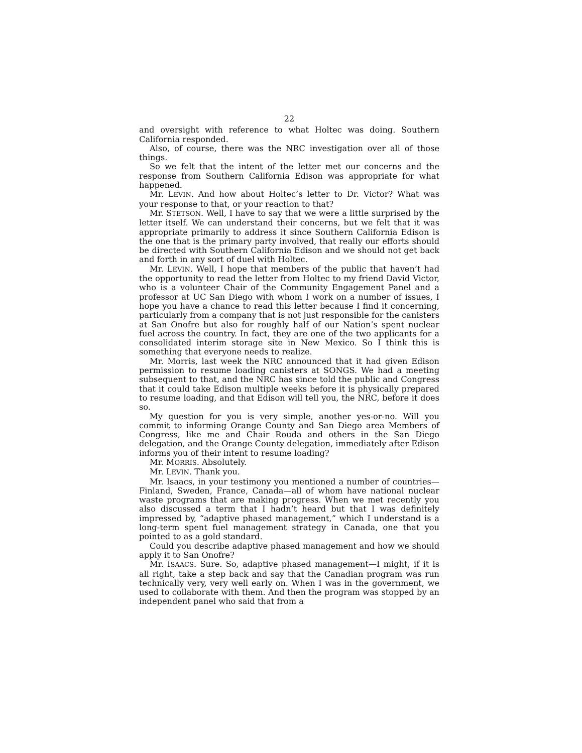22
and oversight with reference to what Holtec was doing. Southern California responded.
Also, of course, there was the NRC investigation over all of those things.
So we felt that the intent of the letter met our concerns and the response from Southern California Edison was appropriate for what happened.
Mr. LEVIN. And how about Holtec’s letter to Dr. Victor? What was your response to that, or your reaction to that?
Mr. STETSON. Well, I have to say that we were a little surprised by the letter itself. We can understand their concerns, but we felt that it was appropriate primarily to address it since Southern California Edison is the one that is the primary party involved, that really our efforts should be directed with Southern California Edison and we should not get back and forth in any sort of duel with Holtec.
Mr. LEVIN. Well, I hope that members of the public that haven’t had the opportunity to read the letter from Holtec to my friend David Victor, who is a volunteer Chair of the Community Engagement Panel and a professor at UC San Diego with whom I work on a number of issues, I hope you have a chance to read this letter because I find it concerning, particularly from a company that is not just responsible for the canisters at San Onofre but also for roughly half of our Nation’s spent nuclear fuel across the country. In fact, they are one of the two applicants for a consolidated interim storage site in New Mexico. So I think this is something that everyone needs to realize.
Mr. Morris, last week the NRC announced that it had given Edison permission to resume loading canisters at SONGS. We had a meeting subsequent to that, and the NRC has since told the public and Congress that it could take Edison multiple weeks before it is physically prepared to resume loading, and that Edison will tell you, the NRC, before it does so.
My question for you is very simple, another yes-or-no. Will you commit to informing Orange County and San Diego area Members of Congress, like me and Chair Rouda and others in the San Diego delegation, and the Orange County delegation, immediately after Edison informs you of their intent to resume loading?
Mr. MORRIS. Absolutely.
Mr. LEVIN. Thank you.
Mr. Isaacs, in your testimony you mentioned a number of countries—Finland, Sweden, France, Canada—all of whom have national nuclear waste programs that are making progress. When we met recently you also discussed a term that I hadn’t heard but that I was definitely impressed by, “adaptive phased management,” which I understand is a long-term spent fuel management strategy in Canada, one that you pointed to as a gold standard.
Could you describe adaptive phased management and how we should apply it to San Onofre?
Mr. ISAACS. Sure. So, adaptive phased management—I might, if it is all right, take a step back and say that the Canadian program was run technically very, very well early on. When I was in the government, we used to collaborate with them. And then the program was stopped by an independent panel who said that from a